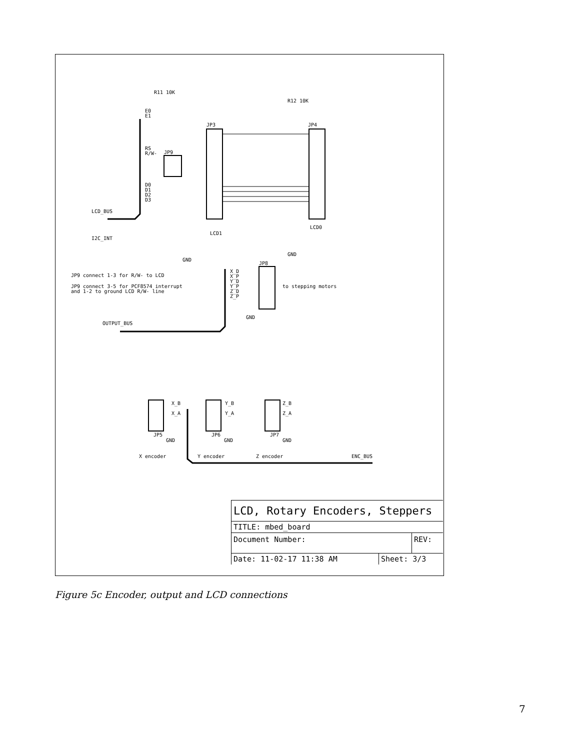R11 10K
R12 10K
JP3
JP4
JP9
E0
E1
RS
R/W-
D0
D1
D2
D3
LCD_BUS
I2C_INT
LCD1
LCD0
GND
GND
GND
JP8
JP9 connect 1-3 for R/W- to LCD
JP9 connect 3-5 for PCF8574 interrupt
and 1-2 to ground LCD R/W- line
to stepping motors
X_D
X_P
Y_D
Y_P
Z_D
Z_P
OUTPUT_BUS
X_B
X_A
Y_B
Y_A
Z_B
Z_A
JP5
JP6
JP7
GND
GND
GND
X encoder
Y encoder
Z encoder
ENC_BUS
LCD, Rotary Encoders, Steppers
TITLE: mbed_board
Document Number: REV:
Date: 11-02-17 11:38 AM Sheet: 3/3
Figure 5c Encoder, output and LCD connections
7